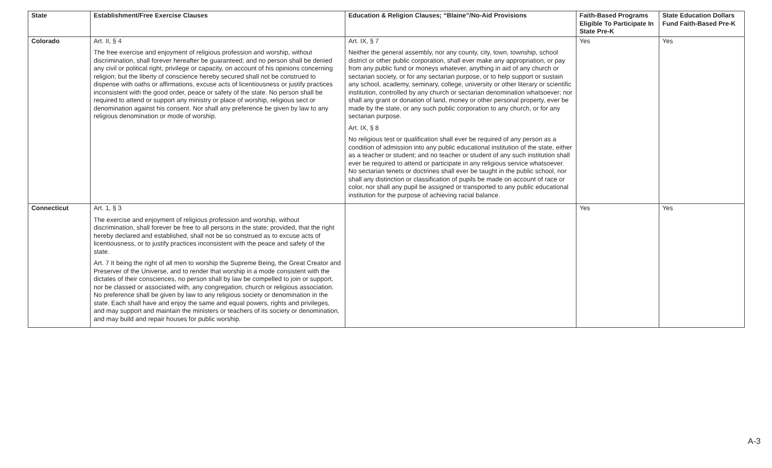| State | Establishment/Free Exercise Clauses | Education & Religion Clauses; “Blaine”/No-Aid Provisions | Faith-Based Programs Eligible To Participate In State Pre-K | State Education Dollars Fund Faith-Based Pre-K |
| --- | --- | --- | --- | --- |
| Colorado | Art. II, § 4 The free exercise and enjoyment of religious profession and worship, without discrimination, shall forever hereafter be guaranteed; and no person shall be denied any civil or political right, privilege or capacity, on account of his opinions concerning religion; but the liberty of conscience hereby secured shall not be construed to dispense with oaths or affirmations, excuse acts of licentiousness or justify practices inconsistent with the good order, peace or safety of the state. No person shall be required to attend or support any ministry or place of worship, religious sect or denomination against his consent. Nor shall any preference be given by law to any religious denomination or mode of worship. | Art. IX, § 7 Neither the general assembly, nor any county, city, town, township, school district or other public corporation, shall ever make any appropriation, or pay from any public fund or moneys whatever, anything in aid of any church or sectarian society, or for any sectarian purpose, or to help support or sustain any school, academy, seminary, college, university or other literary or scientific institution, controlled by any church or sectarian denomination whatsoever; nor shall any grant or donation of land, money or other personal property, ever be made by the state, or any such public corporation to any church, or for any sectarian purpose. Art. IX, § 8 No religious test or qualification shall ever be required of any person as a condition of admission into any public educational institution of the state, either as a teacher or student; and no teacher or student of any such institution shall ever be required to attend or participate in any religious service whatsoever. No sectarian tenets or doctrines shall ever be taught in the public school, nor shall any distinction or classification of pupils be made on account of race or color, nor shall any pupil be assigned or transported to any public educational institution for the purpose of achieving racial balance. | Yes | Yes |
| Connecticut | Art. 1, § 3 The exercise and enjoyment of religious profession and worship, without discrimination, shall forever be free to all persons in the state; provided, that the right hereby declared and established, shall not be so construed as to excuse acts of licentiousness, or to justify practices inconsistent with the peace and safety of the state. Art. 7 It being the right of all men to worship the Supreme Being, the Great Creator and Preserver of the Universe, and to render that worship in a mode consistent with the dictates of their consciences, no person shall by law be compelled to join or support, nor be classed or associated with, any congregation, church or religious association. No preference shall be given by law to any religious society or denomination in the state. Each shall have and enjoy the same and equal powers, rights and privileges, and may support and maintain the ministers or teachers of its society or denomination, and may build and repair houses for public worship. | | Yes | Yes |
A-3